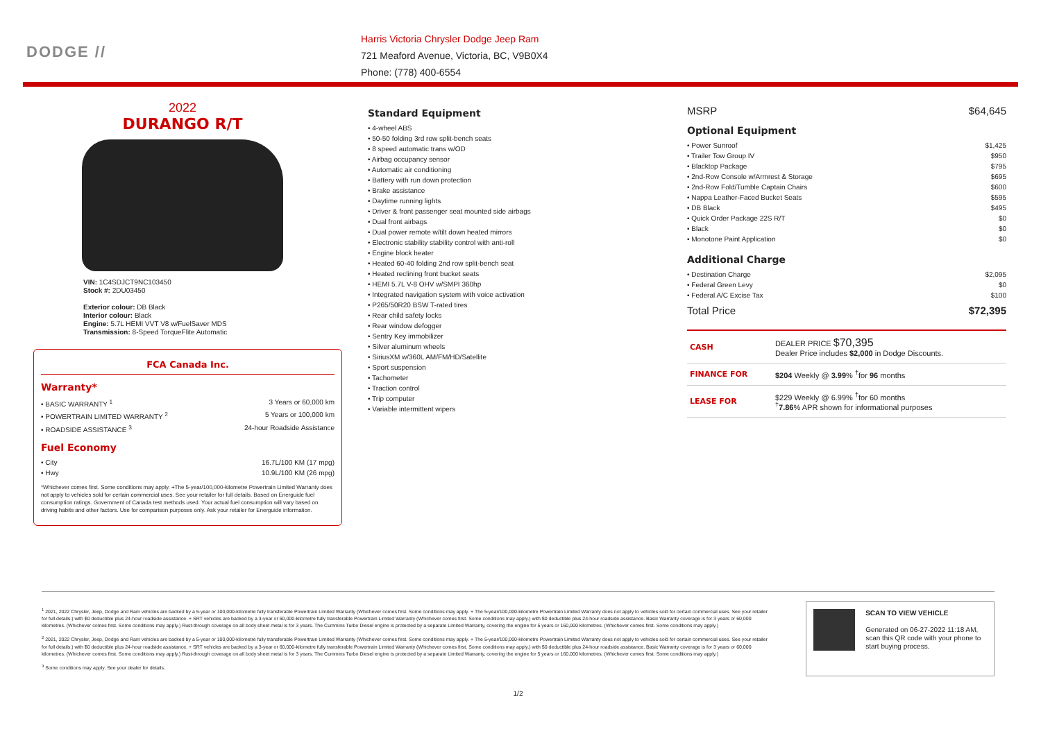DODGE //
Harris Victoria Chrysler Dodge Jeep Ram
721 Meaford Avenue, Victoria, BC, V9B0X4
Phone: (778) 400-6554
2022
DURANGO R/T
VIN: 1C4SDJCT9NC103450
Stock #: 2DU03450
Exterior colour: DB Black
Interior colour: Black
Engine: 5.7L HEMI VVT V8 w/FuelSaver MDS
Transmission: 8-Speed TorqueFlite Automatic
FCA Canada Inc.
Warranty*
• BASIC WARRANTY <sup>1</sup> 3 Years or 60,000 km
• POWERTRAIN LIMITED WARRANTY <sup>2</sup> 5 Years or 100,000 km
• ROADSIDE ASSISTANCE <sup>3</sup> 24-hour Roadside Assistance
Fuel Economy
• City 16.7L/100 KM (17 mpg)
• Hwy 10.9L/100 KM (26 mpg)
*Whichever comes first. Some conditions may apply. +The 5-year/100,000-kilometre Powertrain Limited Warranty does not apply to vehicles sold for certain commercial uses. See your retailer for full details. Based on Energuide fuel consumption ratings. Government of Canada test methods used. Your actual fuel consumption will vary based on driving habits and other factors. Use for comparison purposes only. Ask your retailer for Energuide information.
Standard Equipment
• 4-wheel ABS
• 50-50 folding 3rd row split-bench seats
• 8 speed automatic trans w/OD
• Airbag occupancy sensor
• Automatic air conditioning
• Battery with run down protection
• Brake assistance
• Daytime running lights
• Driver & front passenger seat mounted side airbags
• Dual front airbags
• Dual power remote w/tilt down heated mirrors
• Electronic stability stability control with anti-roll
• Engine block heater
• Heated 60-40 folding 2nd row split-bench seat
• Heated reclining front bucket seats
• HEMI 5.7L V-8 OHV w/SMPI 360hp
• Integrated navigation system with voice activation
• P265/50R20 BSW T-rated tires
• Rear child safety locks
• Rear window defogger
• Sentry Key immobilizer
• Silver aluminum wheels
• SiriusXM w/360L AM/FM/HD/Satellite
• Sport suspension
• Tachometer
• Traction control
• Trip computer
• Variable intermittent wipers
MSRP $64,645
Optional Equipment
• Power Sunroof $1,425
• Trailer Tow Group IV $950
• Blacktop Package $795
• 2nd-Row Console w/Armrest & Storage $695
• 2nd-Row Fold/Tumble Captain Chairs $600
• Nappa Leather-Faced Bucket Seats $595
• DB Black $495
• Quick Order Package 22S R/T $0
• Black $0
• Monotone Paint Application $0
Additional Charge
• Destination Charge $2,095
• Federal Green Levy $0
• Federal A/C Excise Tax $100
Total Price $72,395
| CASH | DEALER PRICE $70,395 Dealer Price includes $2,000 in Dodge Discounts. |
| FINANCE FOR | $204 Weekly @ 3.99 % <sup>†</sup>for 96 months |
| LEASE FOR | $229 Weekly @ 6.99% <sup>†</sup>for 60 months <sup>†</sup> 7.86 % APR shown for informational purposes |
<sup>1</sup> 2021, 2022 Chrysler, Jeep, Dodge and Ram vehicles are backed by a 5-year or 100,000-kilometre fully transferable Powertrain Limited Warranty (Whichever comes first. Some conditions may apply. + The 5-year/100,000-kilometre Powertrain Limited Warranty does not apply to vehicles sold for certain commercial uses. See your retailer for full details.) with $0 deductible plus 24-hour roadside assistance. + SRT vehicles are backed by a 3-year or 60,000-kilometre fully transferable Powertrain Limited Warranty (Whichever comes first. Some conditions may apply.) with $0 deductible plus 24-hour roadside assistance. Basic Warranty coverage is for 3 years or 60,000 kilometres. (Whichever comes first. Some conditions may apply.) Rust-through coverage on all body sheet metal is for 3 years. The Cummins Turbo Diesel engine is protected by a separate Limited Warranty, covering the engine for 5 years or 160,000 kilometres. (Whichever comes first. Some conditions may apply.)
<sup>2</sup> 2021, 2022 Chrysler, Jeep, Dodge and Ram vehicles are backed by a 5-year or 100,000-kilometre fully transferable Powertrain Limited Warranty (Whichever comes first. Some conditions may apply. + The 5-year/100,000-kilometre Powertrain Limited Warranty does not apply to vehicles sold for certain commercial uses. See your retailer for full details.) with $0 deductible plus 24-hour roadside assistance. + SRT vehicles are backed by a 3-year or 60,000-kilometre fully transferable Powertrain Limited Warranty (Whichever comes first. Some conditions may apply.) with $0 deductible plus 24-hour roadside assistance. Basic Warranty coverage is for 3 years or 60,000 kilometres. (Whichever comes first. Some conditions may apply.) Rust-through coverage on all body sheet metal is for 3 years. The Cummins Turbo Diesel engine is protected by a separate Limited Warranty, covering the engine for 5 years or 160,000 kilometres. (Whichever comes first. Some conditions may apply.)
<sup>3</sup> Some conditions may apply. See your dealer for details.
SCAN TO VIEW VEHICLE
Generated on 06-27-2022 11:18 AM, scan this QR code with your phone to start buying process.
1/2